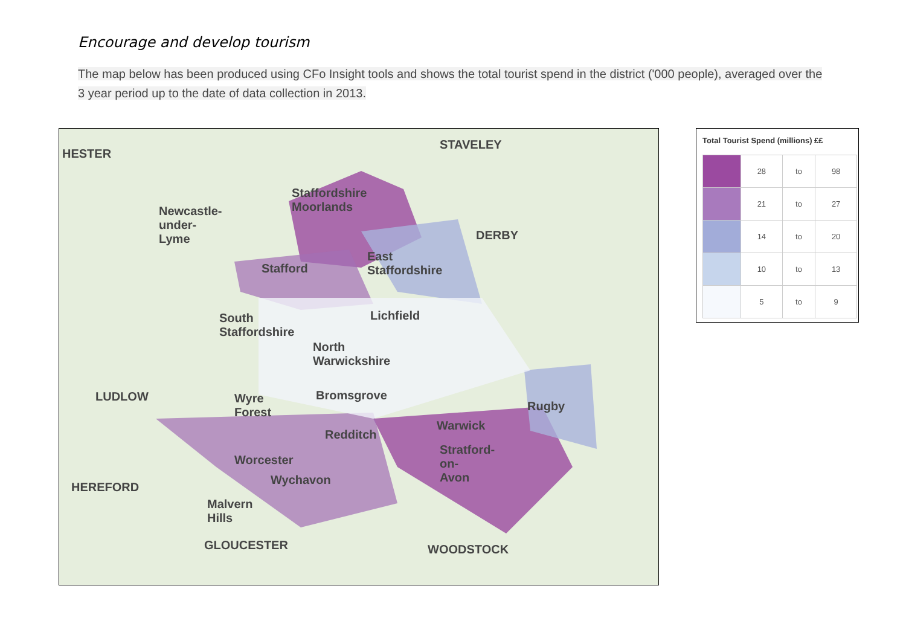Encourage and develop tourism
The map below has been produced using CFo Insight tools and shows the total tourist spend in the district ('000 people), averaged over the 3 year period up to the date of data collection in 2013.
HESTER
STAVELEY
Staffordshire
Moorlands
Newcastle-
under-
Lyme
DERBY
Stafford
East
Staffordshire
Lichfield
South
Staffordshire
North
Warwickshire
LUDLOW
Wyre
Forest
Bromsgrove
Rugby
Warwick
Redditch
Stratford-
on-
Avon
Worcester
Wychavon
HEREFORD
Malvern
Hills
GLOUCESTER WOODSTOCK
Total Tourist Spend (millions) ££
| | 28 | to | 98 |
| | 21 | to | 27 |
| | 14 | to | 20 |
| | 10 | to | 13 |
| | 5 | to | 9 |